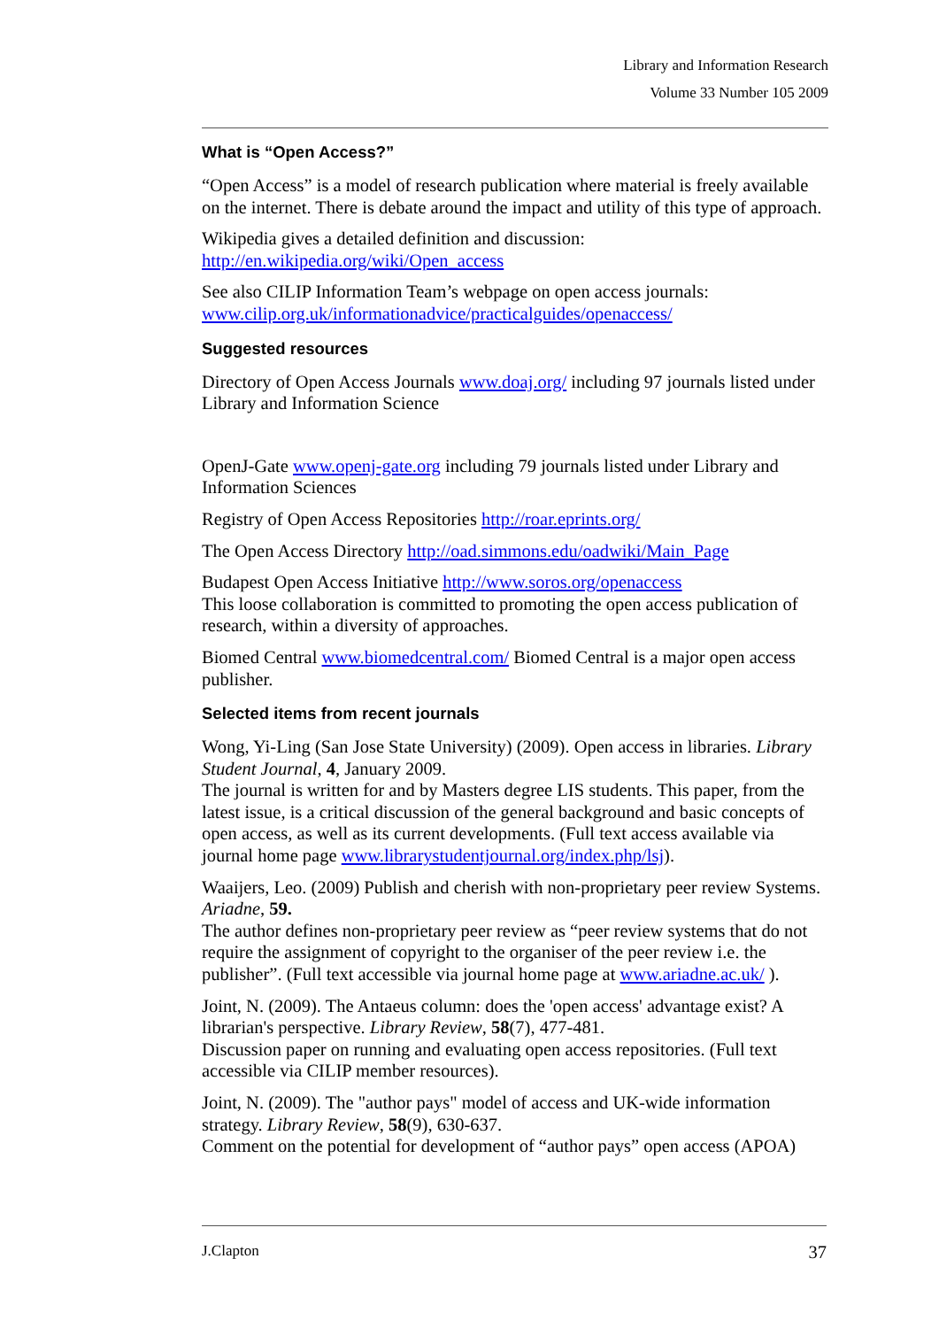Library and Information Research
Volume 33 Number 105 2009
What is “Open Access?”
“Open Access” is a model of research publication where material is freely available on the internet. There is debate around the impact and utility of this type of approach.
Wikipedia gives a detailed definition and discussion:
http://en.wikipedia.org/wiki/Open_access
See also CILIP Information Team’s webpage on open access journals:
www.cilip.org.uk/informationadvice/practicalguides/openaccess/
Suggested resources
Directory of Open Access Journals www.doaj.org/ including 97 journals listed under Library and Information Science
OpenJ-Gate www.openj-gate.org including 79 journals listed under Library and Information Sciences
Registry of Open Access Repositories http://roar.eprints.org/
The Open Access Directory http://oad.simmons.edu/oadwiki/Main_Page
Budapest Open Access Initiative http://www.soros.org/openaccess
This loose collaboration is committed to promoting the open access publication of research, within a diversity of approaches.
Biomed Central www.biomedcentral.com/ Biomed Central is a major open access publisher.
Selected items from recent journals
Wong, Yi-Ling (San Jose State University) (2009). Open access in libraries. Library Student Journal, 4, January 2009.
The journal is written for and by Masters degree LIS students. This paper, from the latest issue, is a critical discussion of the general background and basic concepts of open access, as well as its current developments. (Full text access available via journal home page www.librarystudentjournal.org/index.php/lsj).
Waaijers, Leo. (2009) Publish and cherish with non-proprietary peer review Systems. Ariadne, 59.
The author defines non-proprietary peer review as “peer review systems that do not require the assignment of copyright to the organiser of the peer review i.e. the publisher”. (Full text accessible via journal home page at www.ariadne.ac.uk/ ).
Joint, N. (2009). The Antaeus column: does the 'open access' advantage exist? A librarian's perspective. Library Review, 58(7), 477-481.
Discussion paper on running and evaluating open access repositories. (Full text accessible via CILIP member resources).
Joint, N. (2009). The "author pays" model of access and UK-wide information strategy. Library Review, 58(9), 630-637.
Comment on the potential for development of “author pays” open access (APOA)
J.Clapton 37